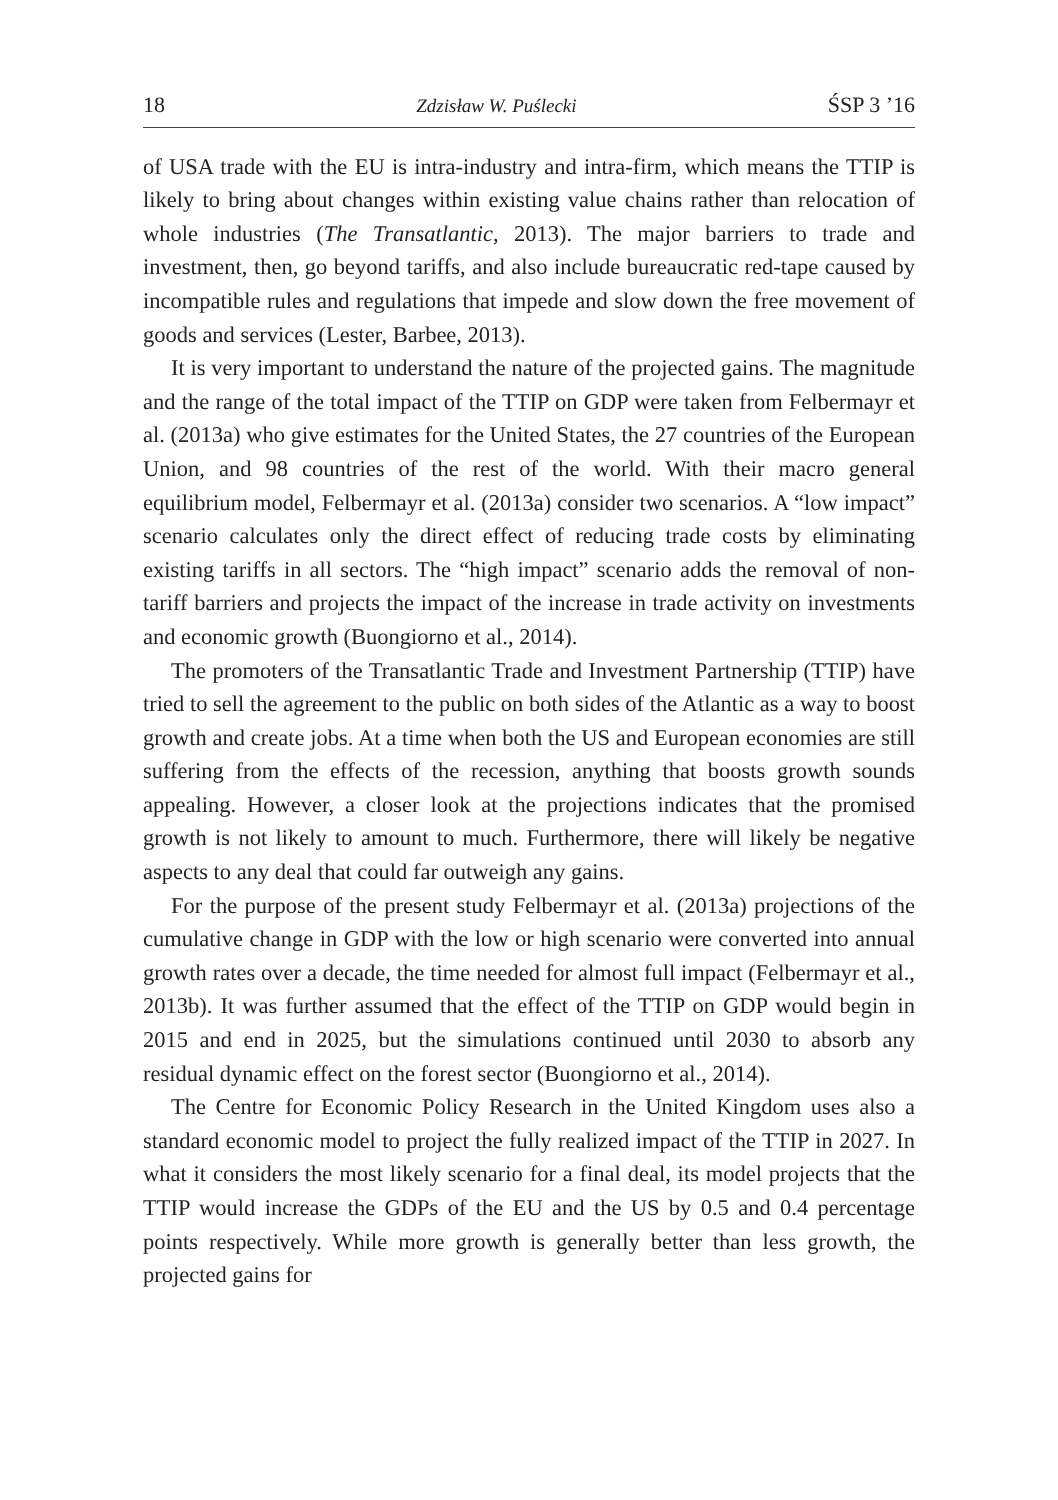18 Zdzisław W. Puślecki ŚSP 3 ’16
of USA trade with the EU is intra-industry and intra-firm, which means the TTIP is likely to bring about changes within existing value chains rather than relocation of whole industries (The Transatlantic, 2013). The major barriers to trade and investment, then, go beyond tariffs, and also include bureaucratic red-tape caused by incompatible rules and regulations that impede and slow down the free movement of goods and services (Lester, Barbee, 2013).
It is very important to understand the nature of the projected gains. The magnitude and the range of the total impact of the TTIP on GDP were taken from Felbermayr et al. (2013a) who give estimates for the United States, the 27 countries of the European Union, and 98 countries of the rest of the world. With their macro general equilibrium model, Felbermayr et al. (2013a) consider two scenarios. A “low impact” scenario calculates only the direct effect of reducing trade costs by eliminating existing tariffs in all sectors. The “high impact” scenario adds the removal of non-tariff barriers and projects the impact of the increase in trade activity on investments and economic growth (Buongiorno et al., 2014).
The promoters of the Transatlantic Trade and Investment Partnership (TTIP) have tried to sell the agreement to the public on both sides of the Atlantic as a way to boost growth and create jobs. At a time when both the US and European economies are still suffering from the effects of the recession, anything that boosts growth sounds appealing. However, a closer look at the projections indicates that the promised growth is not likely to amount to much. Furthermore, there will likely be negative aspects to any deal that could far outweigh any gains.
For the purpose of the present study Felbermayr et al. (2013a) projections of the cumulative change in GDP with the low or high scenario were converted into annual growth rates over a decade, the time needed for almost full impact (Felbermayr et al., 2013b). It was further assumed that the effect of the TTIP on GDP would begin in 2015 and end in 2025, but the simulations continued until 2030 to absorb any residual dynamic effect on the forest sector (Buongiorno et al., 2014).
The Centre for Economic Policy Research in the United Kingdom uses also a standard economic model to project the fully realized impact of the TTIP in 2027. In what it considers the most likely scenario for a final deal, its model projects that the TTIP would increase the GDPs of the EU and the US by 0.5 and 0.4 percentage points respectively. While more growth is generally better than less growth, the projected gains for